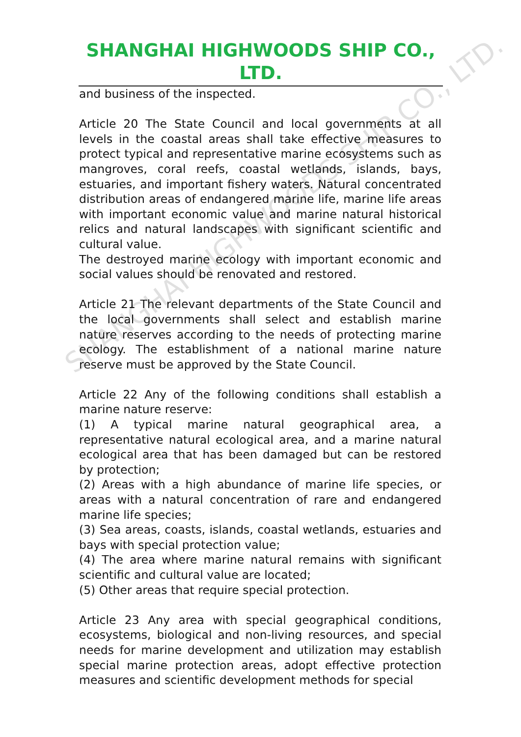SHANGHAI HIGHWOODS SHIP CO., LTD.
SHANGHAI HIGHWOODS SHIP CO., LTD.
and business of the inspected.
Article 20 The State Council and local governments at all levels in the coastal areas shall take effective measures to protect typical and representative marine ecosystems such as mangroves, coral reefs, coastal wetlands, islands, bays, estuaries, and important fishery waters. Natural concentrated distribution areas of endangered marine life, marine life areas with important economic value and marine natural historical relics and natural landscapes with significant scientific and cultural value.
The destroyed marine ecology with important economic and social values should be renovated and restored.
Article 21 The relevant departments of the State Council and the local governments shall select and establish marine nature reserves according to the needs of protecting marine ecology. The establishment of a national marine nature reserve must be approved by the State Council.
Article 22 Any of the following conditions shall establish a marine nature reserve:
(1) A typical marine natural geographical area, a representative natural ecological area, and a marine natural ecological area that has been damaged but can be restored by protection;
(2) Areas with a high abundance of marine life species, or areas with a natural concentration of rare and endangered marine life species;
(3) Sea areas, coasts, islands, coastal wetlands, estuaries and bays with special protection value;
(4) The area where marine natural remains with significant scientific and cultural value are located;
(5) Other areas that require special protection.
Article 23 Any area with special geographical conditions, ecosystems, biological and non-living resources, and special needs for marine development and utilization may establish special marine protection areas, adopt effective protection measures and scientific development methods for special